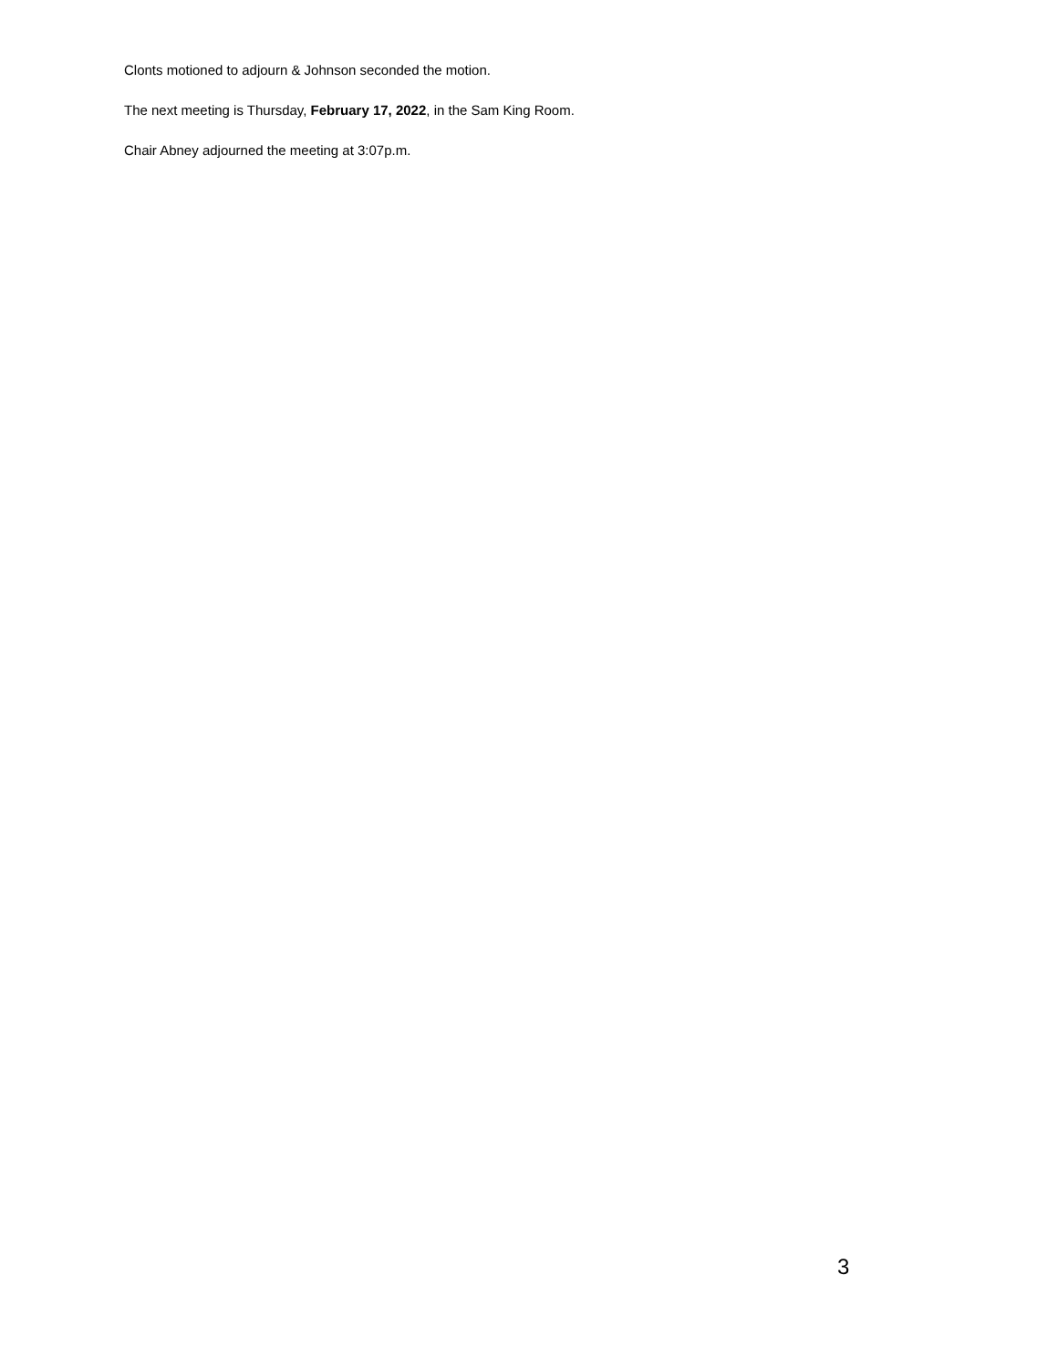Clonts motioned to adjourn & Johnson seconded the motion.
The next meeting is Thursday, February 17, 2022, in the Sam King Room.
Chair Abney adjourned the meeting at 3:07p.m.
3